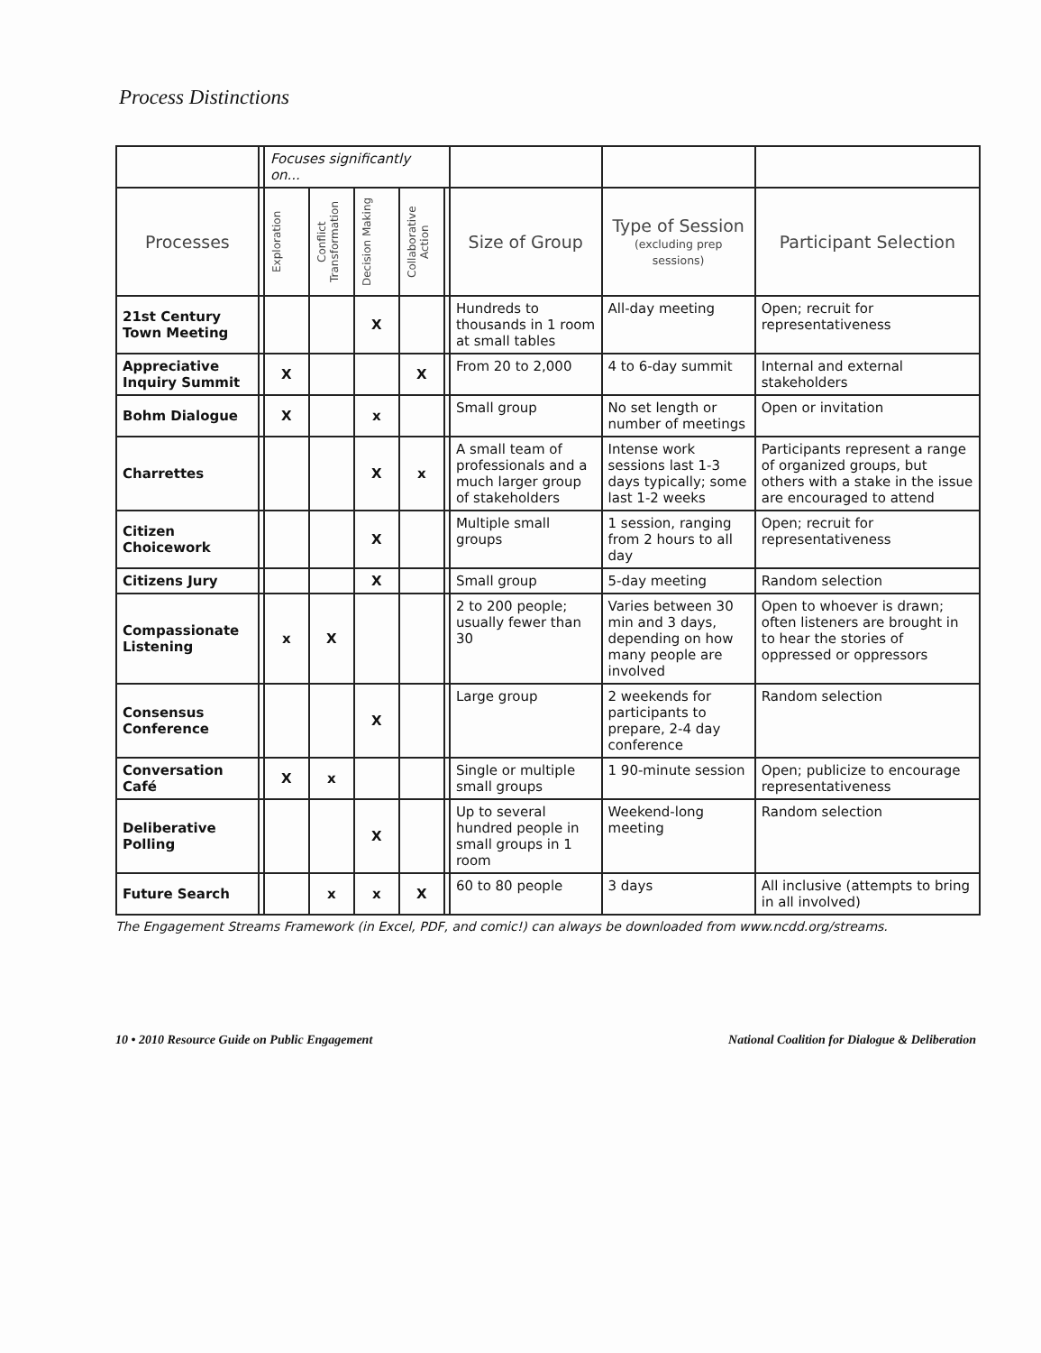Process Distinctions
| | | Focuses significantly on... | | | | | | | |
| Processes | | Exploration | Conflict Transformation | Decision Making | Collaborative Action | | Size of Group | Type of Session (excluding prep sessions) | Participant Selection |
| 21st Century Town Meeting | | | | X | | | Hundreds to thousands in 1 room at small tables | All-day meeting | Open; recruit for representativeness |
| Appreciative Inquiry Summit | | X | | | X | | From 20 to 2,000 | 4 to 6-day summit | Internal and external stakeholders |
| Bohm Dialogue | | X | | x | | | Small group | No set length or number of meetings | Open or invitation |
| Charrettes | | | | X | x | | A small team of professionals and a much larger group of stakeholders | Intense work sessions last 1-3 days typically; some last 1-2 weeks | Participants represent a range of organized groups, but others with a stake in the issue are encouraged to attend |
| Citizen Choicework | | | | X | | | Multiple small groups | 1 session, ranging from 2 hours to all day | Open; recruit for representativeness |
| Citizens Jury | | | | X | | | Small group | 5-day meeting | Random selection |
| Compassionate Listening | | x | X | | | | 2 to 200 people; usually fewer than 30 | Varies between 30 min and 3 days, depending on how many people are involved | Open to whoever is drawn; often listeners are brought in to hear the stories of oppressed or oppressors |
| Consensus Conference | | | | X | | | Large group | 2 weekends for participants to prepare, 2-4 day conference | Random selection |
| Conversation Café | | X | x | | | | Single or multiple small groups | 1 90-minute session | Open; publicize to encourage representativeness |
| Deliberative Polling | | | | X | | | Up to several hundred people in small groups in 1 room | Weekend-long meeting | Random selection |
| Future Search | | | x | x | X | | 60 to 80 people | 3 days | All inclusive (attempts to bring in all involved) |
The Engagement Streams Framework (in Excel, PDF, and comic!) can always be downloaded from www.ncdd.org/streams.
10 • 2010 Resource Guide on Public Engagement National Coalition for Dialogue & Deliberation